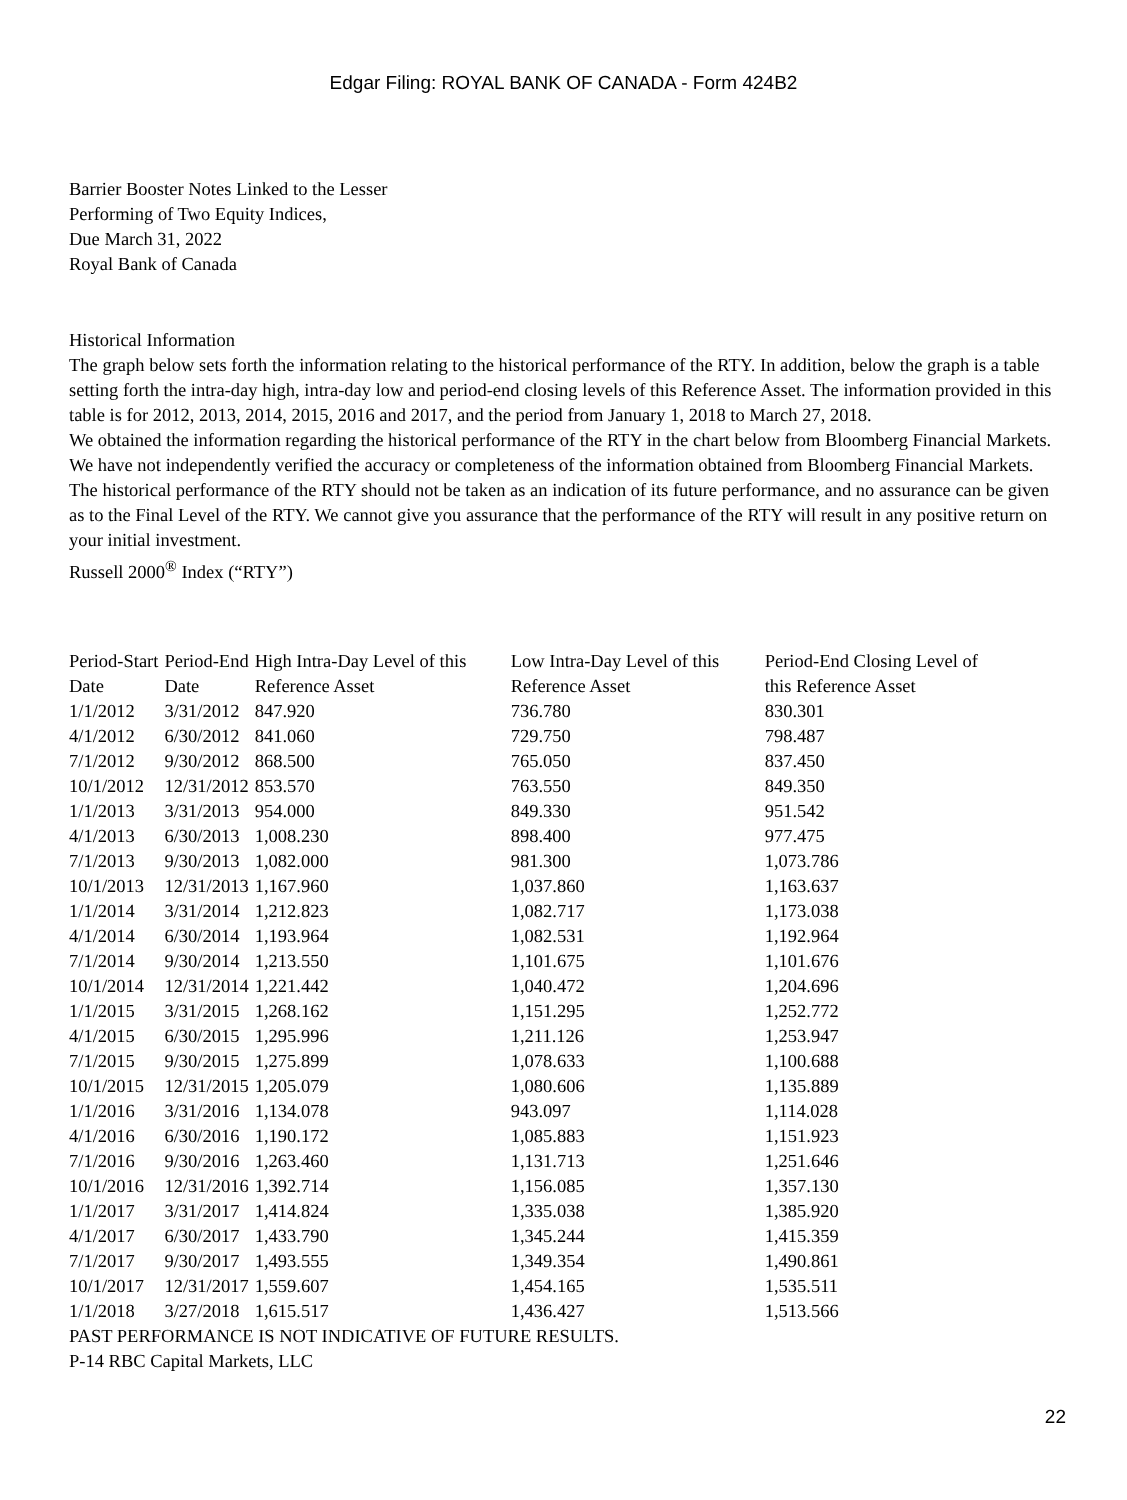Edgar Filing: ROYAL BANK OF CANADA - Form 424B2
Barrier Booster Notes Linked to the Lesser
Performing of Two Equity Indices,
Due March 31, 2022
Royal Bank of Canada
Historical Information
The graph below sets forth the information relating to the historical performance of the RTY. In addition, below the graph is a table setting forth the intra-day high, intra-day low and period-end closing levels of this Reference Asset. The information provided in this table is for 2012, 2013, 2014, 2015, 2016 and 2017, and the period from January 1, 2018 to March 27, 2018.
We obtained the information regarding the historical performance of the RTY in the chart below from Bloomberg Financial Markets.
We have not independently verified the accuracy or completeness of the information obtained from Bloomberg Financial Markets. The historical performance of the RTY should not be taken as an indication of its future performance, and no assurance can be given as to the Final Level of the RTY. We cannot give you assurance that the performance of the RTY will result in any positive return on your initial investment.
Russell 2000<sup>®</sup> Index (“RTY”)
| Period-Start Date | Period-End Date | High Intra-Day Level of this Reference Asset | Low Intra-Day Level of this Reference Asset | Period-End Closing Level of this Reference Asset |
| --- | --- | --- | --- | --- |
| 1/1/2012 | 3/31/2012 | 847.920 | 736.780 | 830.301 |
| 4/1/2012 | 6/30/2012 | 841.060 | 729.750 | 798.487 |
| 7/1/2012 | 9/30/2012 | 868.500 | 765.050 | 837.450 |
| 10/1/2012 | 12/31/2012 | 853.570 | 763.550 | 849.350 |
| 1/1/2013 | 3/31/2013 | 954.000 | 849.330 | 951.542 |
| 4/1/2013 | 6/30/2013 | 1,008.230 | 898.400 | 977.475 |
| 7/1/2013 | 9/30/2013 | 1,082.000 | 981.300 | 1,073.786 |
| 10/1/2013 | 12/31/2013 | 1,167.960 | 1,037.860 | 1,163.637 |
| 1/1/2014 | 3/31/2014 | 1,212.823 | 1,082.717 | 1,173.038 |
| 4/1/2014 | 6/30/2014 | 1,193.964 | 1,082.531 | 1,192.964 |
| 7/1/2014 | 9/30/2014 | 1,213.550 | 1,101.675 | 1,101.676 |
| 10/1/2014 | 12/31/2014 | 1,221.442 | 1,040.472 | 1,204.696 |
| 1/1/2015 | 3/31/2015 | 1,268.162 | 1,151.295 | 1,252.772 |
| 4/1/2015 | 6/30/2015 | 1,295.996 | 1,211.126 | 1,253.947 |
| 7/1/2015 | 9/30/2015 | 1,275.899 | 1,078.633 | 1,100.688 |
| 10/1/2015 | 12/31/2015 | 1,205.079 | 1,080.606 | 1,135.889 |
| 1/1/2016 | 3/31/2016 | 1,134.078 | 943.097 | 1,114.028 |
| 4/1/2016 | 6/30/2016 | 1,190.172 | 1,085.883 | 1,151.923 |
| 7/1/2016 | 9/30/2016 | 1,263.460 | 1,131.713 | 1,251.646 |
| 10/1/2016 | 12/31/2016 | 1,392.714 | 1,156.085 | 1,357.130 |
| 1/1/2017 | 3/31/2017 | 1,414.824 | 1,335.038 | 1,385.920 |
| 4/1/2017 | 6/30/2017 | 1,433.790 | 1,345.244 | 1,415.359 |
| 7/1/2017 | 9/30/2017 | 1,493.555 | 1,349.354 | 1,490.861 |
| 10/1/2017 | 12/31/2017 | 1,559.607 | 1,454.165 | 1,535.511 |
| 1/1/2018 | 3/27/2018 | 1,615.517 | 1,436.427 | 1,513.566 |
PAST PERFORMANCE IS NOT INDICATIVE OF FUTURE RESULTS.
P-14 RBC Capital Markets, LLC
22